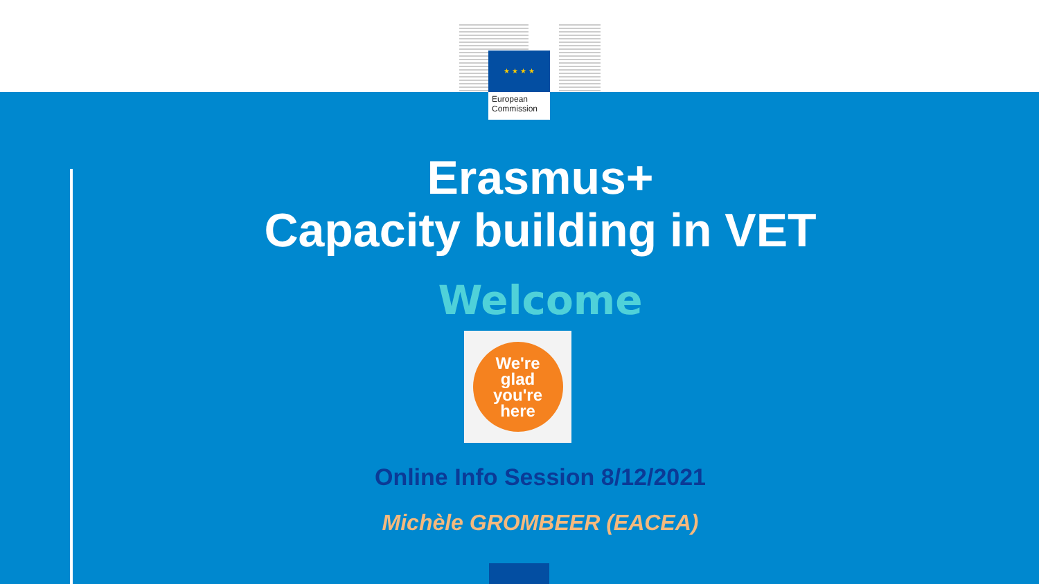★ ★ ★ ★
European Commission
Erasmus+
Capacity building in VET
Welcome
We're
glad
you're
here
Online Info Session 8/12/2021
Michèle GROMBEER (EACEA)